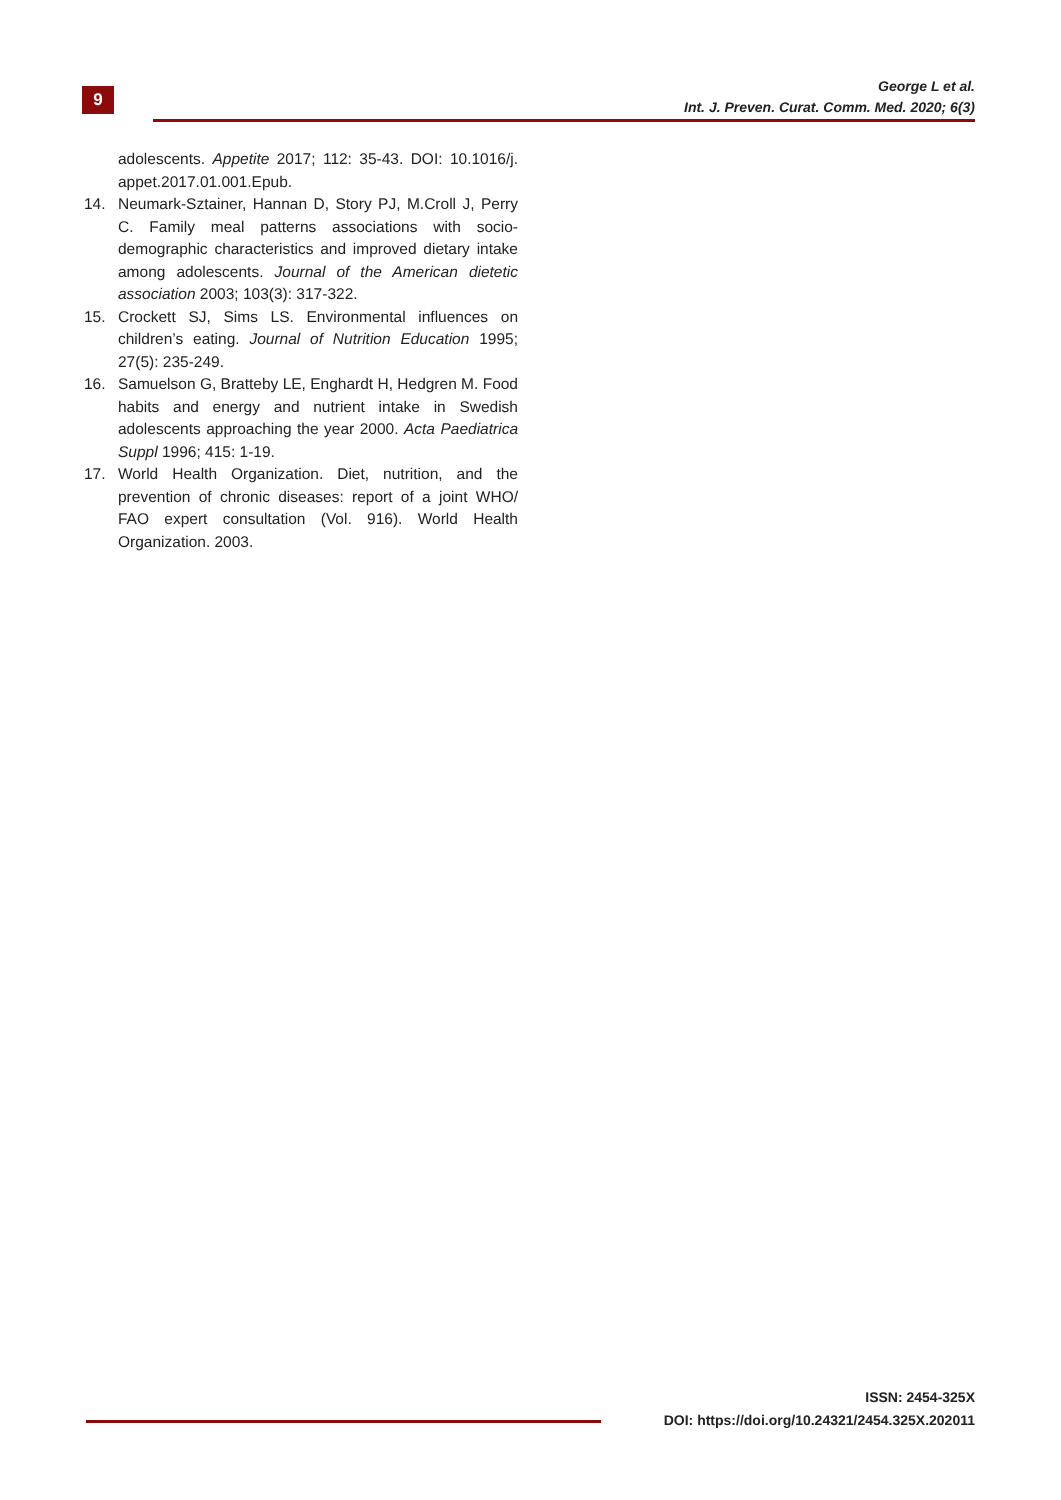9
George L et al.
Int. J. Preven. Curat. Comm. Med. 2020; 6(3)
adolescents. Appetite 2017; 112: 35-43. DOI: 10.1016/j. appet.2017.01.001.Epub.
14. Neumark-Sztainer, Hannan D, Story PJ, M.Croll J, Perry C. Family meal patterns associations with socio-demographic characteristics and improved dietary intake among adolescents. Journal of the American dietetic association 2003; 103(3): 317-322.
15. Crockett SJ, Sims LS. Environmental influences on children’s eating. Journal of Nutrition Education 1995; 27(5): 235-249.
16. Samuelson G, Bratteby LE, Enghardt H, Hedgren M. Food habits and energy and nutrient intake in Swedish adolescents approaching the year 2000. Acta Paediatrica Suppl 1996; 415: 1-19.
17. World Health Organization. Diet, nutrition, and the prevention of chronic diseases: report of a joint WHO/ FAO expert consultation (Vol. 916). World Health Organization. 2003.
ISSN: 2454-325X
DOI: https://doi.org/10.24321/2454.325X.202011